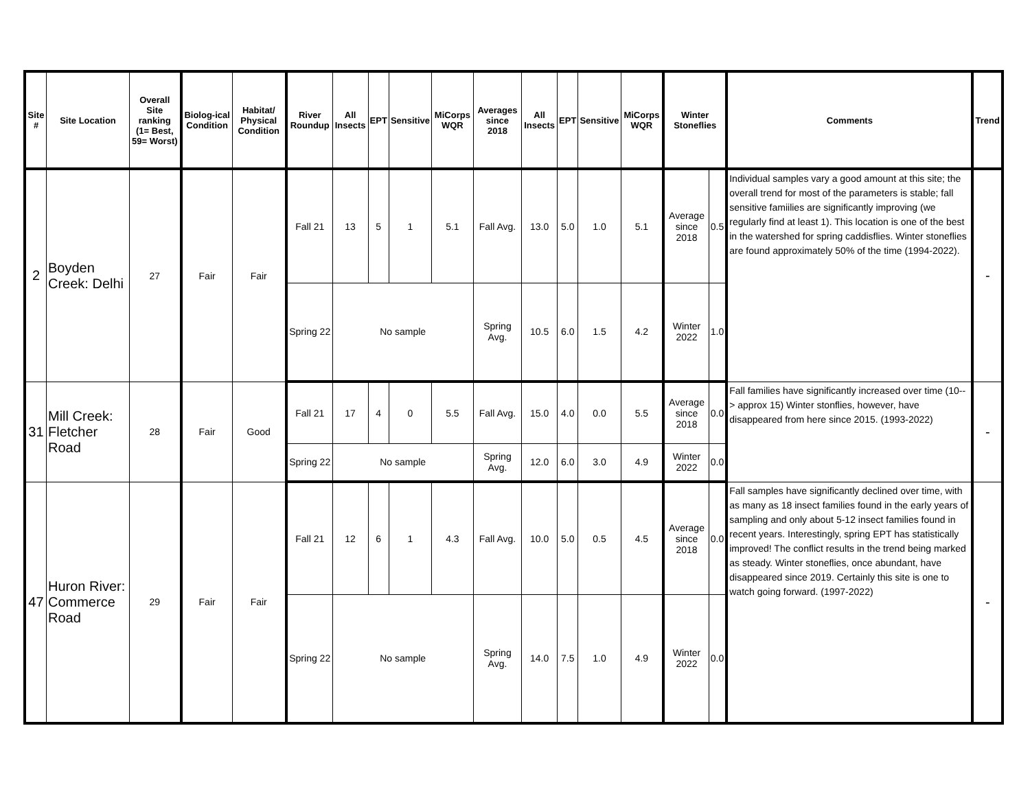| Site # | Site Location | Overall Site ranking (1= Best, 59= Worst) | Biolog-ical Condition | Habitat/ Physical Condition | River Roundup | All Insects | EPT | Sensitive | MiCorps WQR | Averages since 2018 | All Insects | EPT | Sensitive | MiCorps WQR | Winter Stoneflies | | Comments | Trend |
| --- | --- | --- | --- | --- | --- | --- | --- | --- | --- | --- | --- | --- | --- | --- | --- | --- | --- | --- |
| 2 | Boyden Creek: Delhi | 27 | Fair | Fair | Fall 21 | 13 | 5 | 1 | 5.1 | Fall Avg. | 13.0 | 5.0 | 1.0 | 5.1 | Average since 2018 | 0.5 | Individual samples vary a good amount at this site; the overall trend for most of the parameters is stable; fall sensitive famiilies are significantly improving (we regularly find at least 1). This location is one of the best in the watershed for spring caddisflies. Winter stoneflies are found approximately 50% of the time (1994-2022). | - |
| | | | | | Spring 22 | No sample | | | | Spring Avg. | 10.5 | 6.0 | 1.5 | 4.2 | Winter 2022 | 1.0 | | |
| 31 | Mill Creek: Fletcher Road | 28 | Fair | Good | Fall 21 | 17 | 4 | 0 | 5.5 | Fall Avg. | 15.0 | 4.0 | 0.0 | 5.5 | Average since 2018 | 0.0 | Fall families have significantly increased over time (10--> approx 15) Winter stonflies, however, have disappeared from here since 2015. (1993-2022) | - |
| | | | | | Spring 22 | No sample | | | | Spring Avg. | 12.0 | 6.0 | 3.0 | 4.9 | Winter 2022 | 0.0 | | |
| 47 | Huron River: Commerce Road | 29 | Fair | Fair | Fall 21 | 12 | 6 | 1 | 4.3 | Fall Avg. | 10.0 | 5.0 | 0.5 | 4.5 | Average since 2018 | 0.0 | Fall samples have significantly declined over time, with as many as 18 insect families found in the early years of sampling and only about 5-12 insect families found in recent years. Interestingly, spring EPT has statistically improved! The conflict results in the trend being marked as steady. Winter stoneflies, once abundant, have disappeared since 2019. Certainly this site is one to watch going forward. (1997-2022) | - |
| | | | | | Spring 22 | No sample | | | | Spring Avg. | 14.0 | 7.5 | 1.0 | 4.9 | Winter 2022 | 0.0 | | |